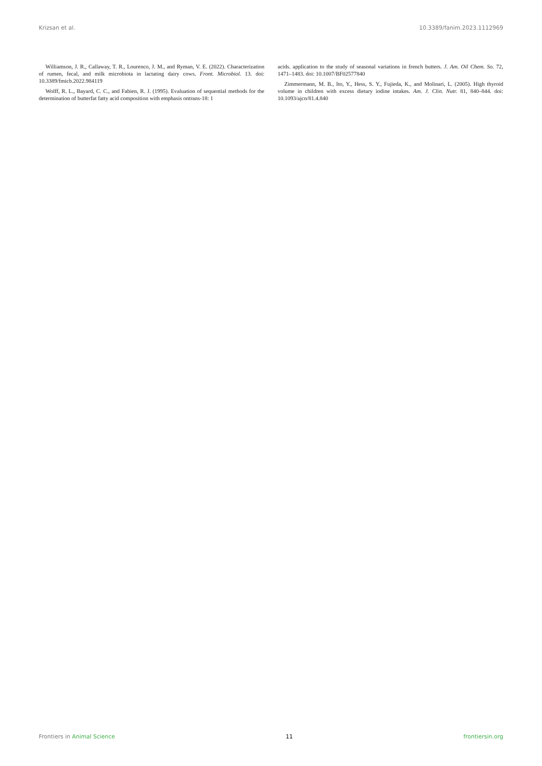Krizsan et al. 10.3389/fanim.2023.1112969
Williamson, J. R., Callaway, T. R., Lourenco, J. M., and Ryman, V. E. (2022). Characterization of rumen, fecal, and milk microbiota in lactating dairy cows. Front. Microbiol. 13. doi: 10.3389/fmicb.2022.984119
Wolff, R. L., Bayard, C. C., and Fabien, R. J. (1995). Evaluation of sequential methods for the determination of butterfat fatty acid composition with emphasis ontrans-18: 1
acids. application to the study of seasonal variations in french butters. J. Am. Oil Chem. So. 72, 1471–1483. doi: 10.1007/BF02577840
Zimmermann, M. B., Ito, Y., Hess, S. Y., Fujieda, K., and Molinari, L. (2005). High thyroid volume in children with excess dietary iodine intakes. Am. J. Clin. Nutr. 81, 840–844. doi: 10.1093/ajcn/81.4.840
Frontiers in Animal Science 11 frontiersin.org